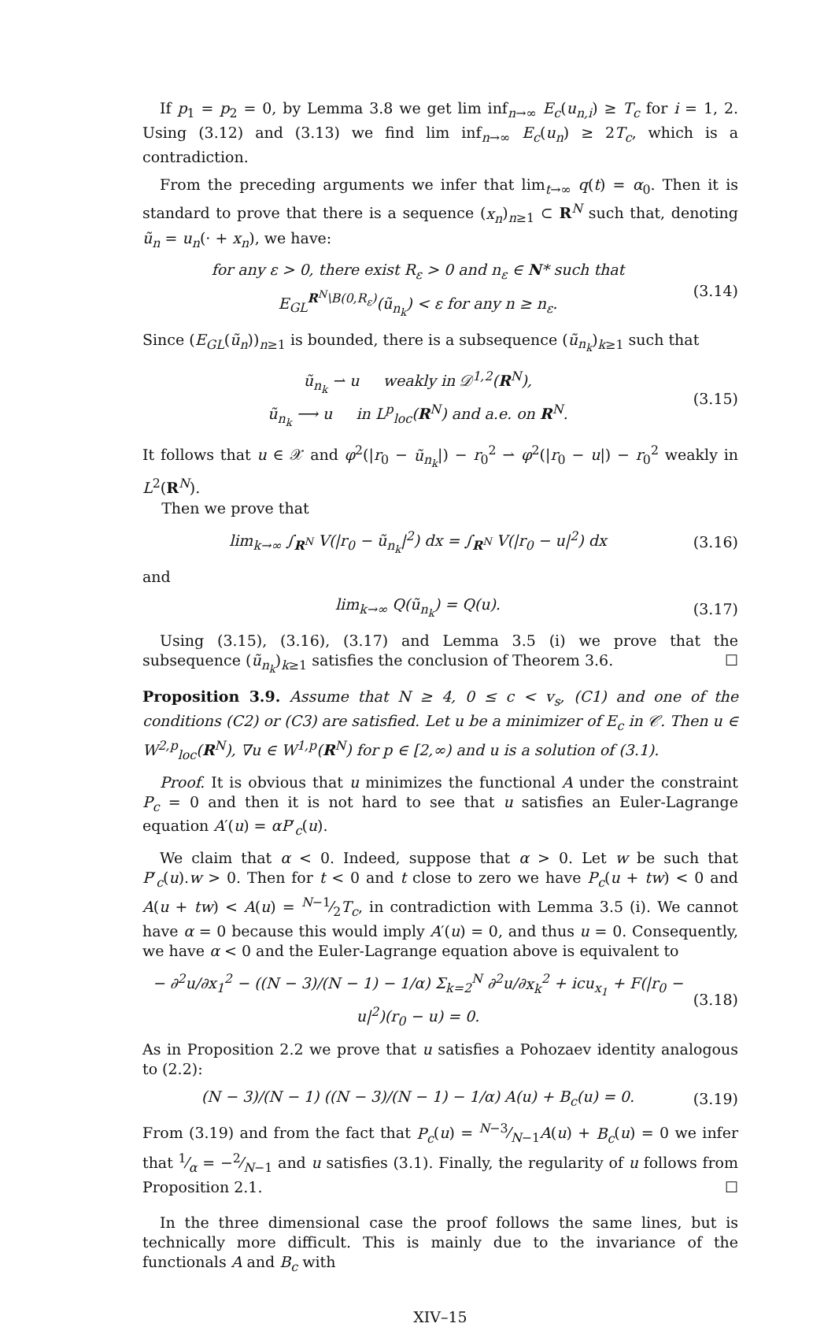If p<sub>1</sub> = p<sub>2</sub> = 0, by Lemma 3.8 we get lim inf<sub>n→∞</sub> E<sub>c</sub>(u<sub>n,i</sub>) ≥ T<sub>c</sub> for i = 1, 2. Using (3.12) and (3.13) we find lim inf<sub>n→∞</sub> E<sub>c</sub>(u<sub>n</sub>) ≥ 2T<sub>c</sub>, which is a contradiction.
From the preceding arguments we infer that lim<sub>t→∞</sub> q(t) = α<sub>0</sub>. Then it is standard to prove that there is a sequence (x<sub>n</sub>)<sub>n≥1</sub> ⊂ R<sup>N</sup> such that, denoting ũ<sub>n</sub> = u<sub>n</sub>(· + x<sub>n</sub>), we have:
for any ε > 0, there exist R<sub>ε</sub> > 0 and n<sub>ε</sub> ∈ N* such that
E<sub>GL</sub><sup>R<sup>N</sup>\B(0,R<sub>ε</sub>)</sup>(ũ<sub>n<sub>k</sub></sub>) < ε for any n ≥ n<sub>ε</sub>.
(3.14)
Since (E<sub>GL</sub>(ũ<sub>n</sub>))<sub>n≥1</sub> is bounded, there is a subsequence (ũ<sub>n<sub>k</sub></sub>)<sub>k≥1</sub> such that
ũ<sub>n<sub>k</sub></sub> ⇀ u weakly in 𝒟<sup>1,2</sup>(R<sup>N</sup>),
ũ<sub>n<sub>k</sub></sub> ⟶ u in L<sup>p</sup><sub>loc</sub>(R<sup>N</sup>) and a.e. on R<sup>N</sup>.
(3.15)
It follows that u ∈ 𝒳 and φ<sup>2</sup>(|r<sub>0</sub> − ũ<sub>n<sub>k</sub></sub>|) − r<sub>0</sub><sup>2</sup> ⇀ φ<sup>2</sup>(|r<sub>0</sub> − u|) − r<sub>0</sub><sup>2</sup> weakly in L<sup>2</sup>(R<sup>N</sup>).
Then we prove that
lim<sub>k→∞</sub> ∫<sub>R<sup>N</sup></sub> V(|r<sub>0</sub> − ũ<sub>n<sub>k</sub></sub>|<sup>2</sup>) dx = ∫<sub>R<sup>N</sup></sub> V(|r<sub>0</sub> − u|<sup>2</sup>) dx
(3.16)
and
lim<sub>k→∞</sub> Q(ũ<sub>n<sub>k</sub></sub>) = Q(u). (3.17)
Using (3.15), (3.16), (3.17) and Lemma 3.5 (i) we prove that the subsequence (ũ<sub>n<sub>k</sub></sub>)<sub>k≥1</sub> satisfies the conclusion of Theorem 3.6. ☐
Proposition 3.9. Assume that N ≥ 4, 0 ≤ c < v<sub>s</sub>, (C1) and one of the conditions (C2) or (C3) are satisfied. Let u be a minimizer of E<sub>c</sub> in 𝒞. Then u ∈ W<sup>2,p</sup><sub>loc</sub>(R<sup>N</sup>), ∇u ∈ W<sup>1,p</sup>(R<sup>N</sup>) for p ∈ [2,∞) and u is a solution of (3.1).
Proof. It is obvious that u minimizes the functional A under the constraint P<sub>c</sub> = 0 and then it is not hard to see that u satisfies an Euler-Lagrange equation A′(u) = αP′<sub>c</sub>(u).
We claim that α < 0. Indeed, suppose that α > 0. Let w be such that P′<sub>c</sub>(u).w > 0. Then for t < 0 and t close to zero we have P<sub>c</sub>(u + tw) < 0 and A(u + tw) < A(u) = N−1⁄2T<sub>c</sub>, in contradiction with Lemma 3.5 (i). We cannot have α = 0 because this would imply A′(u) = 0, and thus u = 0. Consequently, we have α < 0 and the Euler-Lagrange equation above is equivalent to
− ∂<sup>2</sup>u/∂x<sub>1</sub><sup>2</sup> − ((N − 3)/(N − 1) − 1/α) Σ<sub>k=2</sub><sup>N</sup> ∂<sup>2</sup>u/∂x<sub>k</sub><sup>2</sup> + icu<sub>x<sub>1</sub></sub> + F(|r<sub>0</sub> − u|<sup>2</sup>)(r<sub>0</sub> − u) = 0.
(3.18)
As in Proposition 2.2 we prove that u satisfies a Pohozaev identity analogous to (2.2):
(N − 3)/(N − 1) ((N − 3)/(N − 1) − 1/α) A(u) + B<sub>c</sub>(u) = 0.
(3.19)
From (3.19) and from the fact that P<sub>c</sub>(u) = N−3⁄N−1A(u) + B<sub>c</sub>(u) = 0 we infer that 1⁄α = −2⁄N−1 and u satisfies (3.1). Finally, the regularity of u follows from Proposition 2.1. ☐
In the three dimensional case the proof follows the same lines, but is technically more difficult. This is mainly due to the invariance of the functionals A and B<sub>c</sub> with
XIV–15